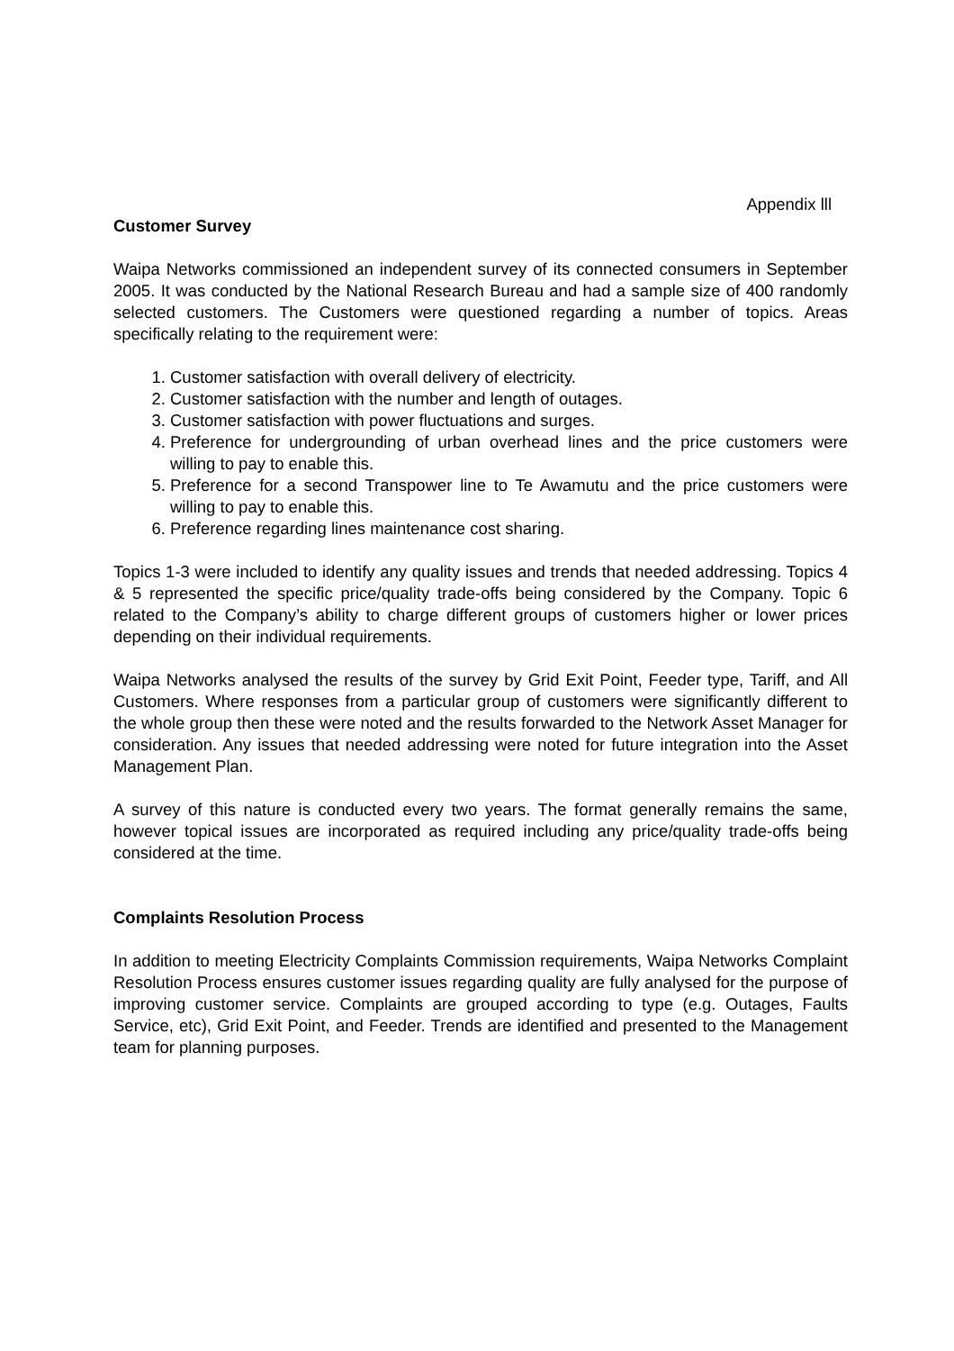Appendix lll
Customer Survey
Waipa Networks commissioned an independent survey of its connected consumers in September 2005. It was conducted by the National Research Bureau and had a sample size of 400 randomly selected customers. The Customers were questioned regarding a number of topics. Areas specifically relating to the requirement were:
1. Customer satisfaction with overall delivery of electricity.
2. Customer satisfaction with the number and length of outages.
3. Customer satisfaction with power fluctuations and surges.
4. Preference for undergrounding of urban overhead lines and the price customers were willing to pay to enable this.
5. Preference for a second Transpower line to Te Awamutu and the price customers were willing to pay to enable this.
6. Preference regarding lines maintenance cost sharing.
Topics 1-3 were included to identify any quality issues and trends that needed addressing. Topics 4 & 5 represented the specific price/quality trade-offs being considered by the Company. Topic 6 related to the Company’s ability to charge different groups of customers higher or lower prices depending on their individual requirements.
Waipa Networks analysed the results of the survey by Grid Exit Point, Feeder type, Tariff, and All Customers. Where responses from a particular group of customers were significantly different to the whole group then these were noted and the results forwarded to the Network Asset Manager for consideration. Any issues that needed addressing were noted for future integration into the Asset Management Plan.
A survey of this nature is conducted every two years. The format generally remains the same, however topical issues are incorporated as required including any price/quality trade-offs being considered at the time.
Complaints Resolution Process
In addition to meeting Electricity Complaints Commission requirements, Waipa Networks Complaint Resolution Process ensures customer issues regarding quality are fully analysed for the purpose of improving customer service. Complaints are grouped according to type (e.g. Outages, Faults Service, etc), Grid Exit Point, and Feeder. Trends are identified and presented to the Management team for planning purposes.